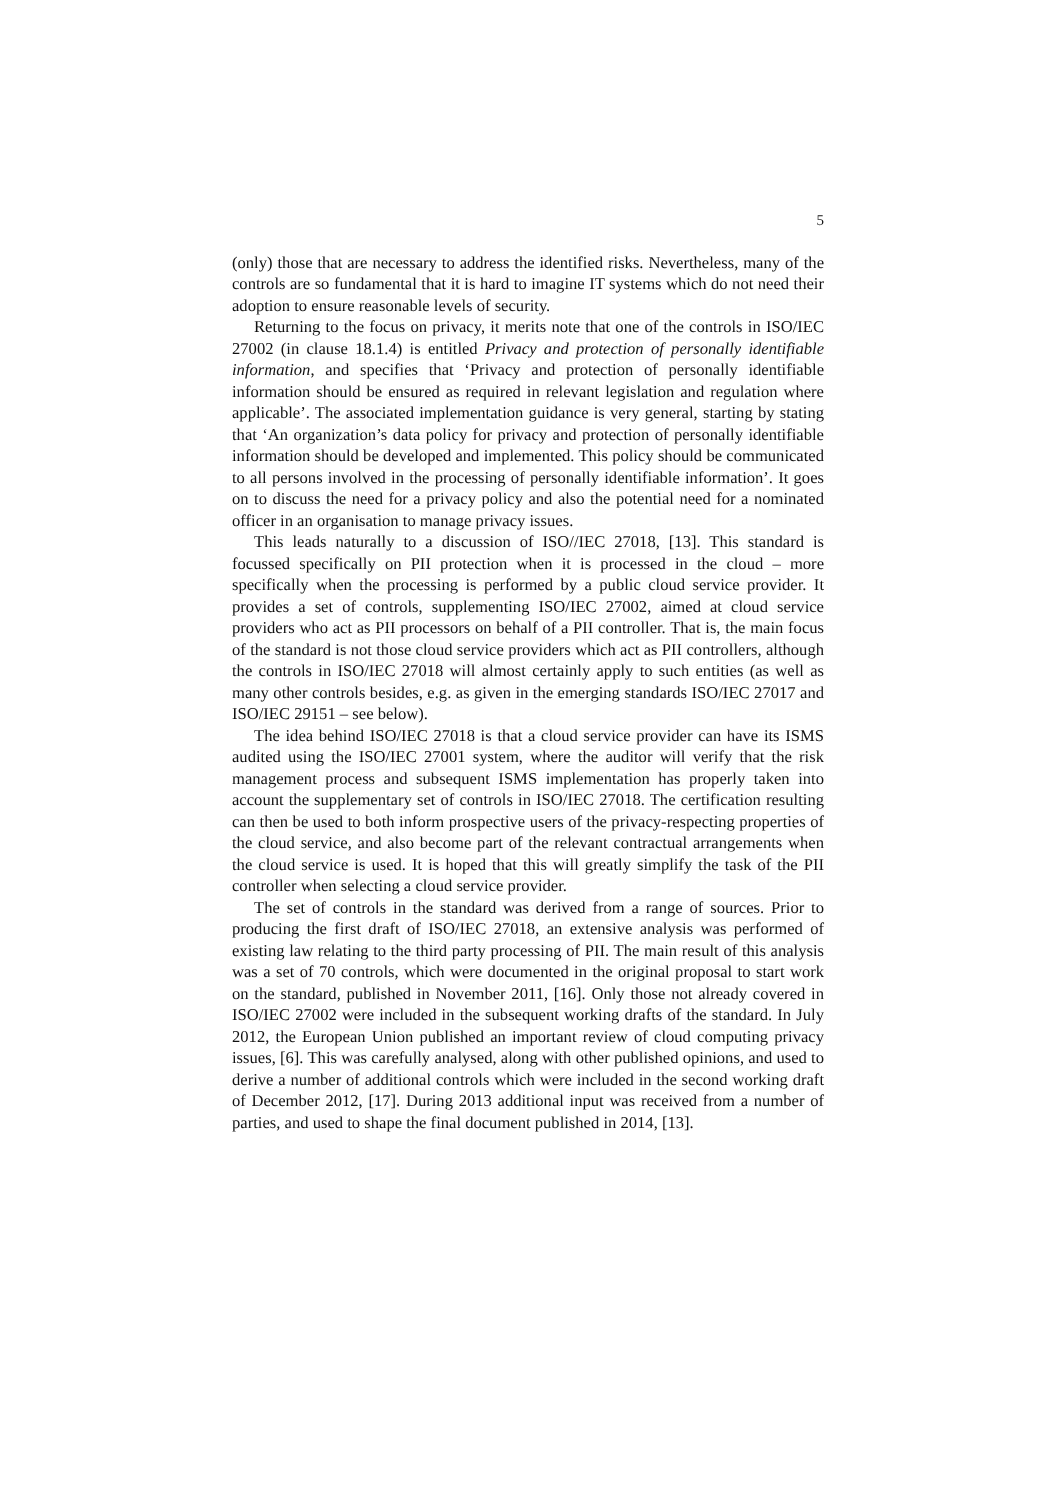5
(only) those that are necessary to address the identified risks. Nevertheless, many of the controls are so fundamental that it is hard to imagine IT systems which do not need their adoption to ensure reasonable levels of security.
Returning to the focus on privacy, it merits note that one of the controls in ISO/IEC 27002 (in clause 18.1.4) is entitled Privacy and protection of personally identifiable information, and specifies that ‘Privacy and protection of personally identifiable information should be ensured as required in relevant legislation and regulation where applicable’. The associated implementation guidance is very general, starting by stating that ‘An organization’s data policy for privacy and protection of personally identifiable information should be developed and implemented. This policy should be communicated to all persons involved in the processing of personally identifiable information’. It goes on to discuss the need for a privacy policy and also the potential need for a nominated officer in an organisation to manage privacy issues.
This leads naturally to a discussion of ISO//IEC 27018, [13]. This standard is focussed specifically on PII protection when it is processed in the cloud – more specifically when the processing is performed by a public cloud service provider. It provides a set of controls, supplementing ISO/IEC 27002, aimed at cloud service providers who act as PII processors on behalf of a PII controller. That is, the main focus of the standard is not those cloud service providers which act as PII controllers, although the controls in ISO/IEC 27018 will almost certainly apply to such entities (as well as many other controls besides, e.g. as given in the emerging standards ISO/IEC 27017 and ISO/IEC 29151 – see below).
The idea behind ISO/IEC 27018 is that a cloud service provider can have its ISMS audited using the ISO/IEC 27001 system, where the auditor will verify that the risk management process and subsequent ISMS implementation has properly taken into account the supplementary set of controls in ISO/IEC 27018. The certification resulting can then be used to both inform prospective users of the privacy-respecting properties of the cloud service, and also become part of the relevant contractual arrangements when the cloud service is used. It is hoped that this will greatly simplify the task of the PII controller when selecting a cloud service provider.
The set of controls in the standard was derived from a range of sources. Prior to producing the first draft of ISO/IEC 27018, an extensive analysis was performed of existing law relating to the third party processing of PII. The main result of this analysis was a set of 70 controls, which were documented in the original proposal to start work on the standard, published in November 2011, [16]. Only those not already covered in ISO/IEC 27002 were included in the subsequent working drafts of the standard. In July 2012, the European Union published an important review of cloud computing privacy issues, [6]. This was carefully analysed, along with other published opinions, and used to derive a number of additional controls which were included in the second working draft of December 2012, [17]. During 2013 additional input was received from a number of parties, and used to shape the final document published in 2014, [13].